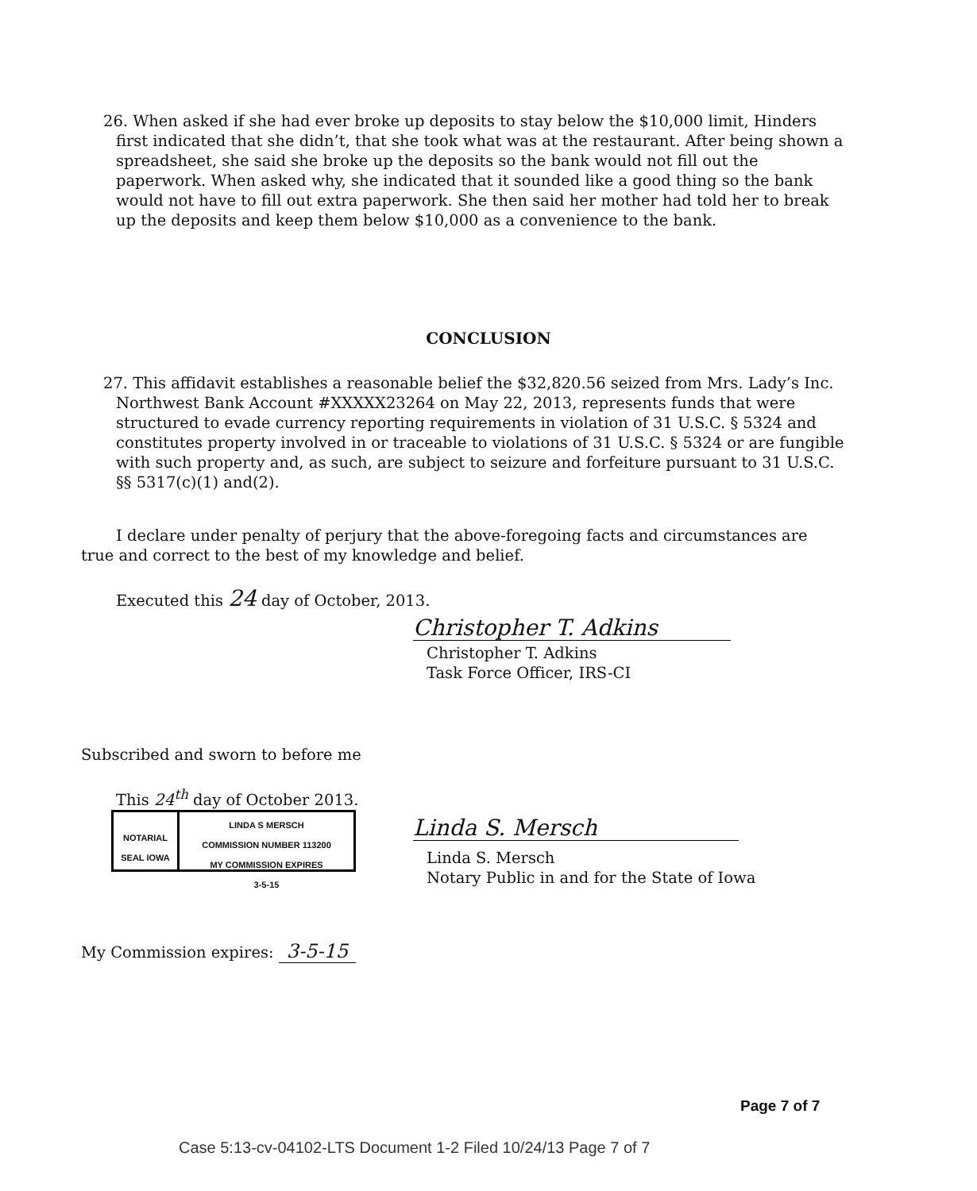26. When asked if she had ever broke up deposits to stay below the $10,000 limit, Hinders first indicated that she didn’t, that she took what was at the restaurant. After being shown a spreadsheet, she said she broke up the deposits so the bank would not fill out the paperwork. When asked why, she indicated that it sounded like a good thing so the bank would not have to fill out extra paperwork. She then said her mother had told her to break up the deposits and keep them below $10,000 as a convenience to the bank.
CONCLUSION
27. This affidavit establishes a reasonable belief the $32,820.56 seized from Mrs. Lady’s Inc. Northwest Bank Account #XXXXX23264 on May 22, 2013, represents funds that were structured to evade currency reporting requirements in violation of 31 U.S.C. § 5324 and constitutes property involved in or traceable to violations of 31 U.S.C. § 5324 or are fungible with such property and, as such, are subject to seizure and forfeiture pursuant to 31 U.S.C. §§ 5317(c)(1) and(2).
I declare under penalty of perjury that the above-foregoing facts and circumstances are true and correct to the best of my knowledge and belief.
Executed this 24 day of October, 2013.
Christopher T. Adkins
Christopher T. Adkins
Task Force Officer, IRS-CI
Subscribed and sworn to before me
This 24<sup>th</sup> day of October 2013.
NOTARIAL SEAL IOWA
LINDA S MERSCH
COMMISSION NUMBER 113200
MY COMMISSION EXPIRES
3-5-15
Linda S. Mersch
Linda S. Mersch
Notary Public in and for the State of Iowa
My Commission expires: 3-5-15
Page 7 of 7
Case 5:13-cv-04102-LTS Document 1-2 Filed 10/24/13 Page 7 of 7